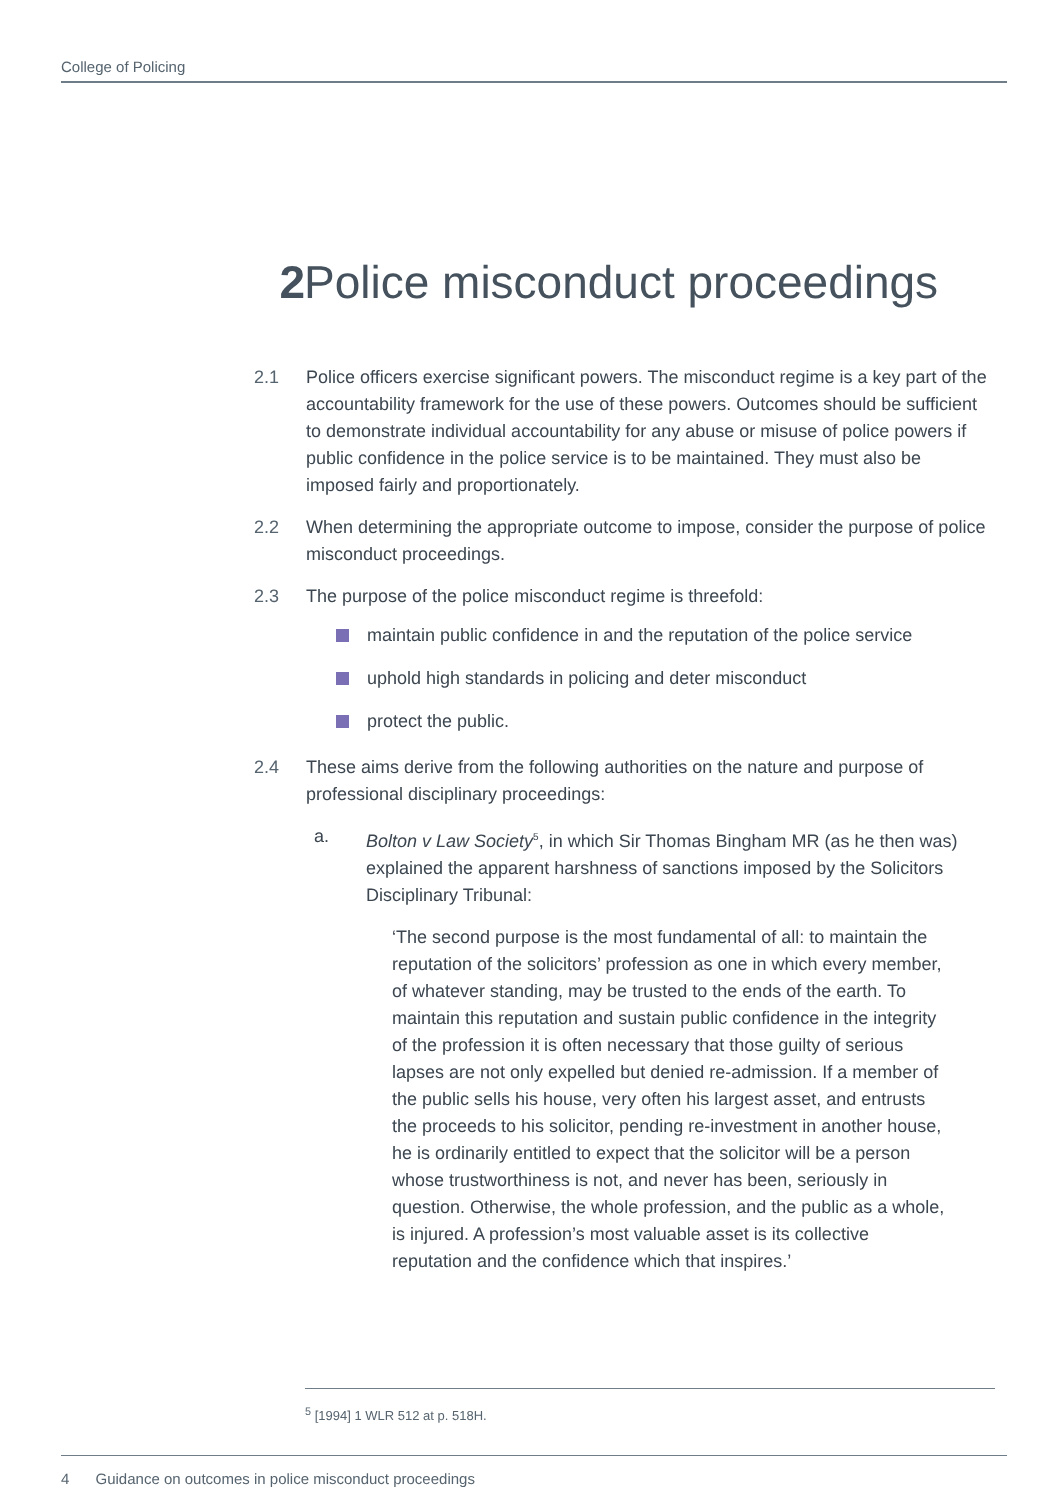College of Policing
2 Police misconduct proceedings
2.1 Police officers exercise significant powers. The misconduct regime is a key part of the accountability framework for the use of these powers. Outcomes should be sufficient to demonstrate individual accountability for any abuse or misuse of police powers if public confidence in the police service is to be maintained. They must also be imposed fairly and proportionately.
2.2 When determining the appropriate outcome to impose, consider the purpose of police misconduct proceedings.
2.3 The purpose of the police misconduct regime is threefold:
maintain public confidence in and the reputation of the police service
uphold high standards in policing and deter misconduct
protect the public.
2.4 These aims derive from the following authorities on the nature and purpose of professional disciplinary proceedings:
a. Bolton v Law Society<sup>5</sup>, in which Sir Thomas Bingham MR (as he then was) explained the apparent harshness of sanctions imposed by the Solicitors Disciplinary Tribunal:
‘The second purpose is the most fundamental of all: to maintain the reputation of the solicitors’ profession as one in which every member, of whatever standing, may be trusted to the ends of the earth. To maintain this reputation and sustain public confidence in the integrity of the profession it is often necessary that those guilty of serious lapses are not only expelled but denied re-admission. If a member of the public sells his house, very often his largest asset, and entrusts the proceeds to his solicitor, pending re-investment in another house, he is ordinarily entitled to expect that the solicitor will be a person whose trustworthiness is not, and never has been, seriously in question. Otherwise, the whole profession, and the public as a whole, is injured. A profession’s most valuable asset is its collective reputation and the confidence which that inspires.’
<sup>5</sup> [1994] 1 WLR 512 at p. 518H.
4 Guidance on outcomes in police misconduct proceedings